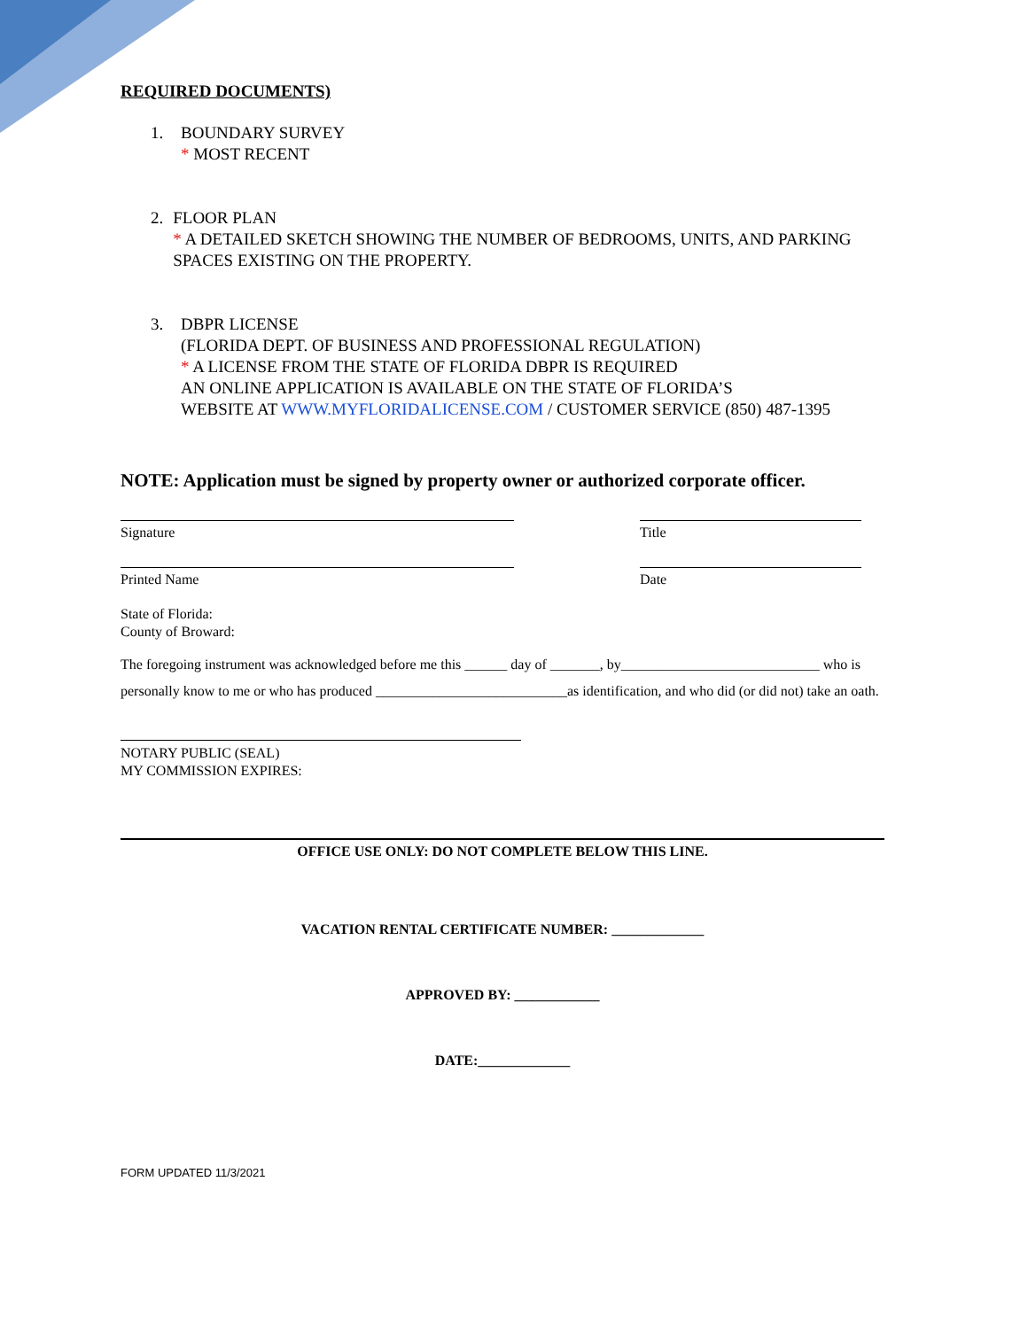REQUIRED DOCUMENTS)
1. BOUNDARY SURVEY
* MOST RECENT
2. FLOOR PLAN
* A DETAILED SKETCH SHOWING THE NUMBER OF BEDROOMS, UNITS, AND PARKING SPACES EXISTING ON THE PROPERTY.
3. DBPR LICENSE
(FLORIDA DEPT. OF BUSINESS AND PROFESSIONAL REGULATION)
* A LICENSE FROM THE STATE OF FLORIDA DBPR IS REQUIRED
AN ONLINE APPLICATION IS AVAILABLE ON THE STATE OF FLORIDA’S
WEBSITE AT WWW.MYFLORIDALICENSE.COM / CUSTOMER SERVICE (850) 487-1395
NOTE: Application must be signed by property owner or authorized corporate officer.
Signature Title
Printed Name Date
State of Florida:
County of Broward:
The foregoing instrument was acknowledged before me this ______ day of _______, by____________________________ who is personally know to me or who has produced ___________________________as identification, and who did (or did not) take an oath.
NOTARY PUBLIC (SEAL)
MY COMMISSION EXPIRES:
OFFICE USE ONLY: DO NOT COMPLETE BELOW THIS LINE.
VACATION RENTAL CERTIFICATE NUMBER: _____________
APPROVED BY: ____________
DATE:_____________
FORM UPDATED 11/3/2021